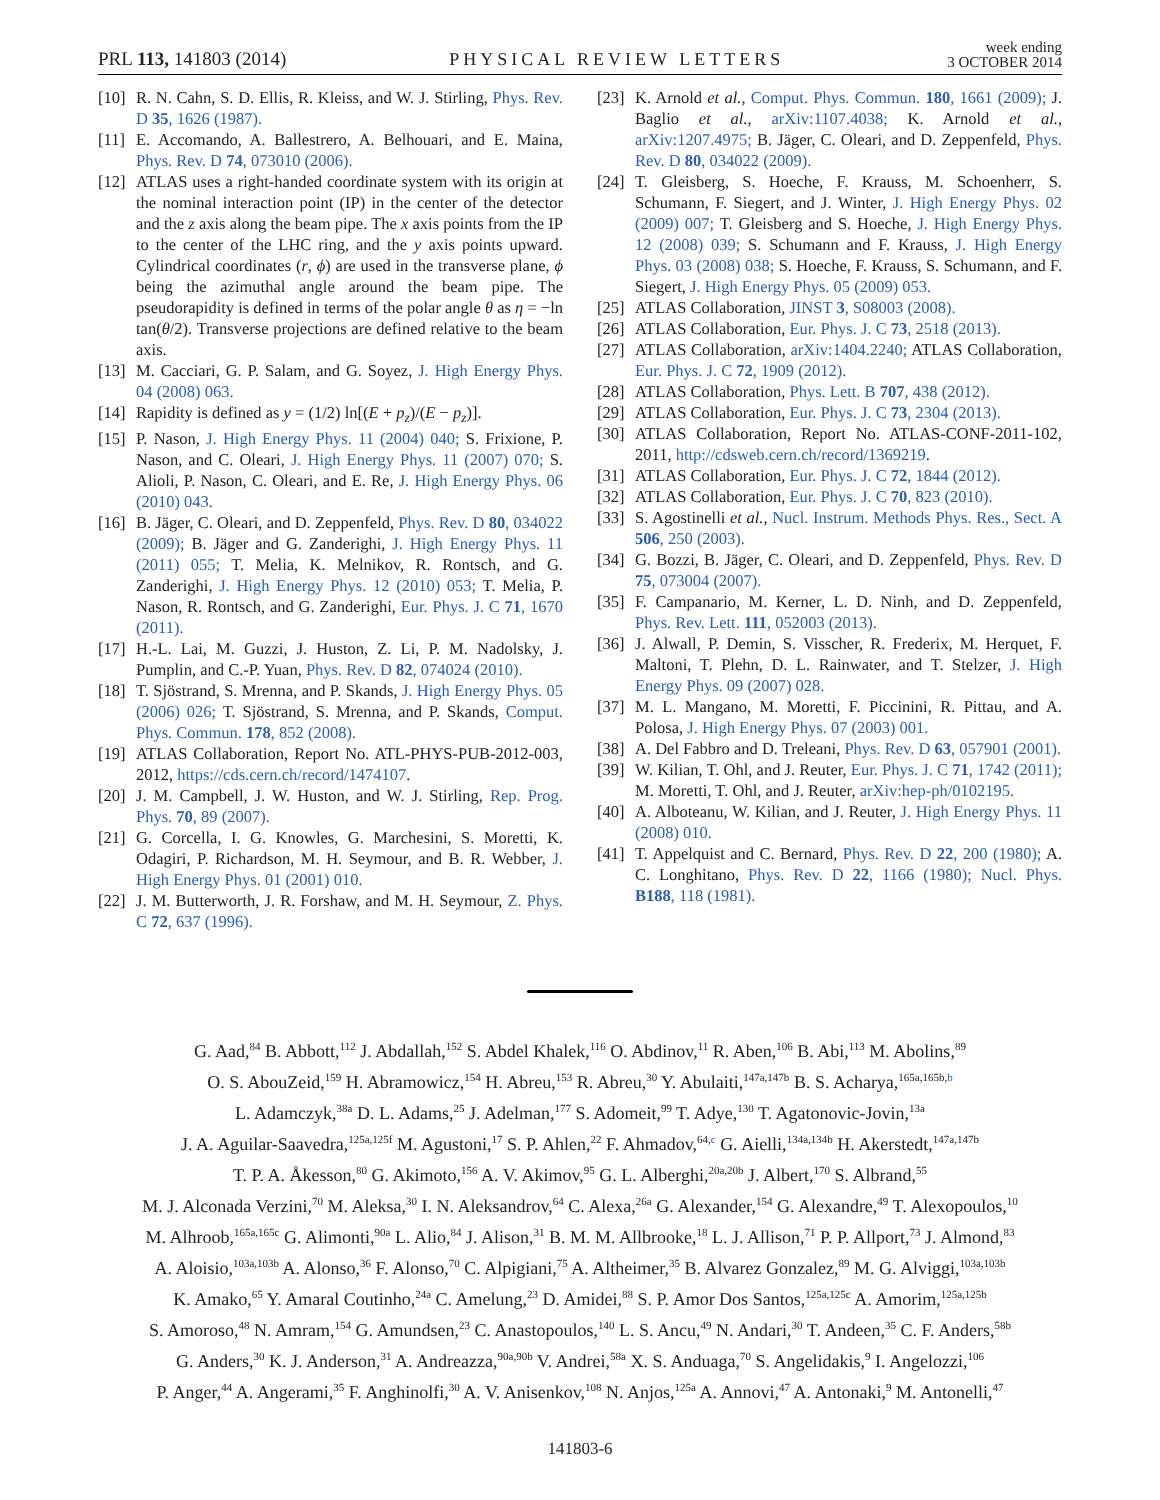PRL 113, 141803 (2014)
PHYSICAL REVIEW LETTERS
week ending
3 OCTOBER 2014
[10] R. N. Cahn, S. D. Ellis, R. Kleiss, and W. J. Stirling, Phys. Rev. D 35, 1626 (1987).
[11] E. Accomando, A. Ballestrero, A. Belhouari, and E. Maina, Phys. Rev. D 74, 073010 (2006).
[12] ATLAS uses a right-handed coordinate system with its origin at the nominal interaction point (IP) in the center of the detector and the z axis along the beam pipe. The x axis points from the IP to the center of the LHC ring, and the y axis points upward. Cylindrical coordinates (r, ϕ) are used in the transverse plane, ϕ being the azimuthal angle around the beam pipe. The pseudorapidity is defined in terms of the polar angle θ as η = −ln tan(θ/2). Transverse projections are defined relative to the beam axis.
[13] M. Cacciari, G. P. Salam, and G. Soyez, J. High Energy Phys. 04 (2008) 063.
[14] Rapidity is defined as y = (1/2) ln[(E + p<sub>z</sub>)/(E − p<sub>z</sub>)].
[15] P. Nason, J. High Energy Phys. 11 (2004) 040; S. Frixione, P. Nason, and C. Oleari, J. High Energy Phys. 11 (2007) 070; S. Alioli, P. Nason, C. Oleari, and E. Re, J. High Energy Phys. 06 (2010) 043.
[16] B. Jäger, C. Oleari, and D. Zeppenfeld, Phys. Rev. D 80, 034022 (2009); B. Jäger and G. Zanderighi, J. High Energy Phys. 11 (2011) 055; T. Melia, K. Melnikov, R. Rontsch, and G. Zanderighi, J. High Energy Phys. 12 (2010) 053; T. Melia, P. Nason, R. Rontsch, and G. Zanderighi, Eur. Phys. J. C 71, 1670 (2011).
[17] H.-L. Lai, M. Guzzi, J. Huston, Z. Li, P. M. Nadolsky, J. Pumplin, and C.-P. Yuan, Phys. Rev. D 82, 074024 (2010).
[18] T. Sjöstrand, S. Mrenna, and P. Skands, J. High Energy Phys. 05 (2006) 026; T. Sjöstrand, S. Mrenna, and P. Skands, Comput. Phys. Commun. 178, 852 (2008).
[19] ATLAS Collaboration, Report No. ATL-PHYS-PUB-2012-003, 2012, https://cds.cern.ch/record/1474107.
[20] J. M. Campbell, J. W. Huston, and W. J. Stirling, Rep. Prog. Phys. 70, 89 (2007).
[21] G. Corcella, I. G. Knowles, G. Marchesini, S. Moretti, K. Odagiri, P. Richardson, M. H. Seymour, and B. R. Webber, J. High Energy Phys. 01 (2001) 010.
[22] J. M. Butterworth, J. R. Forshaw, and M. H. Seymour, Z. Phys. C 72, 637 (1996).
[23] K. Arnold et al., Comput. Phys. Commun. 180, 1661 (2009); J. Baglio et al., arXiv:1107.4038; K. Arnold et al., arXiv:1207.4975; B. Jäger, C. Oleari, and D. Zeppenfeld, Phys. Rev. D 80, 034022 (2009).
[24] T. Gleisberg, S. Hoeche, F. Krauss, M. Schoenherr, S. Schumann, F. Siegert, and J. Winter, J. High Energy Phys. 02 (2009) 007; T. Gleisberg and S. Hoeche, J. High Energy Phys. 12 (2008) 039; S. Schumann and F. Krauss, J. High Energy Phys. 03 (2008) 038; S. Hoeche, F. Krauss, S. Schumann, and F. Siegert, J. High Energy Phys. 05 (2009) 053.
[25] ATLAS Collaboration, JINST 3, S08003 (2008).
[26] ATLAS Collaboration, Eur. Phys. J. C 73, 2518 (2013).
[27] ATLAS Collaboration, arXiv:1404.2240; ATLAS Collaboration, Eur. Phys. J. C 72, 1909 (2012).
[28] ATLAS Collaboration, Phys. Lett. B 707, 438 (2012).
[29] ATLAS Collaboration, Eur. Phys. J. C 73, 2304 (2013).
[30] ATLAS Collaboration, Report No. ATLAS-CONF-2011-102, 2011, http://cdsweb.cern.ch/record/1369219.
[31] ATLAS Collaboration, Eur. Phys. J. C 72, 1844 (2012).
[32] ATLAS Collaboration, Eur. Phys. J. C 70, 823 (2010).
[33] S. Agostinelli et al., Nucl. Instrum. Methods Phys. Res., Sect. A 506, 250 (2003).
[34] G. Bozzi, B. Jäger, C. Oleari, and D. Zeppenfeld, Phys. Rev. D 75, 073004 (2007).
[35] F. Campanario, M. Kerner, L. D. Ninh, and D. Zeppenfeld, Phys. Rev. Lett. 111, 052003 (2013).
[36] J. Alwall, P. Demin, S. Visscher, R. Frederix, M. Herquet, F. Maltoni, T. Plehn, D. L. Rainwater, and T. Stelzer, J. High Energy Phys. 09 (2007) 028.
[37] M. L. Mangano, M. Moretti, F. Piccinini, R. Pittau, and A. Polosa, J. High Energy Phys. 07 (2003) 001.
[38] A. Del Fabbro and D. Treleani, Phys. Rev. D 63, 057901 (2001).
[39] W. Kilian, T. Ohl, and J. Reuter, Eur. Phys. J. C 71, 1742 (2011); M. Moretti, T. Ohl, and J. Reuter, arXiv:hep-ph/0102195.
[40] A. Alboteanu, W. Kilian, and J. Reuter, J. High Energy Phys. 11 (2008) 010.
[41] T. Appelquist and C. Bernard, Phys. Rev. D 22, 200 (1980); A. C. Longhitano, Phys. Rev. D 22, 1166 (1980); Nucl. Phys. B188, 118 (1981).
G. Aad,<sup>84</sup> B. Abbott,<sup>112</sup> J. Abdallah,<sup>152</sup> S. Abdel Khalek,<sup>116</sup> O. Abdinov,<sup>11</sup> R. Aben,<sup>106</sup> B. Abi,<sup>113</sup> M. Abolins,<sup>89</sup>
O. S. AbouZeid,<sup>159</sup> H. Abramowicz,<sup>154</sup> H. Abreu,<sup>153</sup> R. Abreu,<sup>30</sup> Y. Abulaiti,<sup>147a,147b</sup> B. S. Acharya,<sup>165a,165b,b</sup>
L. Adamczyk,<sup>38a</sup> D. L. Adams,<sup>25</sup> J. Adelman,<sup>177</sup> S. Adomeit,<sup>99</sup> T. Adye,<sup>130</sup> T. Agatonovic-Jovin,<sup>13a</sup>
J. A. Aguilar-Saavedra,<sup>125a,125f</sup> M. Agustoni,<sup>17</sup> S. P. Ahlen,<sup>22</sup> F. Ahmadov,<sup>64,c</sup> G. Aielli,<sup>134a,134b</sup> H. Akerstedt,<sup>147a,147b</sup>
T. P. A. Åkesson,<sup>80</sup> G. Akimoto,<sup>156</sup> A. V. Akimov,<sup>95</sup> G. L. Alberghi,<sup>20a,20b</sup> J. Albert,<sup>170</sup> S. Albrand,<sup>55</sup>
M. J. Alconada Verzini,<sup>70</sup> M. Aleksa,<sup>30</sup> I. N. Aleksandrov,<sup>64</sup> C. Alexa,<sup>26a</sup> G. Alexander,<sup>154</sup> G. Alexandre,<sup>49</sup> T. Alexopoulos,<sup>10</sup>
M. Alhroob,<sup>165a,165c</sup> G. Alimonti,<sup>90a</sup> L. Alio,<sup>84</sup> J. Alison,<sup>31</sup> B. M. M. Allbrooke,<sup>18</sup> L. J. Allison,<sup>71</sup> P. P. Allport,<sup>73</sup> J. Almond,<sup>83</sup>
A. Aloisio,<sup>103a,103b</sup> A. Alonso,<sup>36</sup> F. Alonso,<sup>70</sup> C. Alpigiani,<sup>75</sup> A. Altheimer,<sup>35</sup> B. Alvarez Gonzalez,<sup>89</sup> M. G. Alviggi,<sup>103a,103b</sup>
K. Amako,<sup>65</sup> Y. Amaral Coutinho,<sup>24a</sup> C. Amelung,<sup>23</sup> D. Amidei,<sup>88</sup> S. P. Amor Dos Santos,<sup>125a,125c</sup> A. Amorim,<sup>125a,125b</sup>
S. Amoroso,<sup>48</sup> N. Amram,<sup>154</sup> G. Amundsen,<sup>23</sup> C. Anastopoulos,<sup>140</sup> L. S. Ancu,<sup>49</sup> N. Andari,<sup>30</sup> T. Andeen,<sup>35</sup> C. F. Anders,<sup>58b</sup>
G. Anders,<sup>30</sup> K. J. Anderson,<sup>31</sup> A. Andreazza,<sup>90a,90b</sup> V. Andrei,<sup>58a</sup> X. S. Anduaga,<sup>70</sup> S. Angelidakis,<sup>9</sup> I. Angelozzi,<sup>106</sup>
P. Anger,<sup>44</sup> A. Angerami,<sup>35</sup> F. Anghinolfi,<sup>30</sup> A. V. Anisenkov,<sup>108</sup> N. Anjos,<sup>125a</sup> A. Annovi,<sup>47</sup> A. Antonaki,<sup>9</sup> M. Antonelli,<sup>47</sup>
141803-6